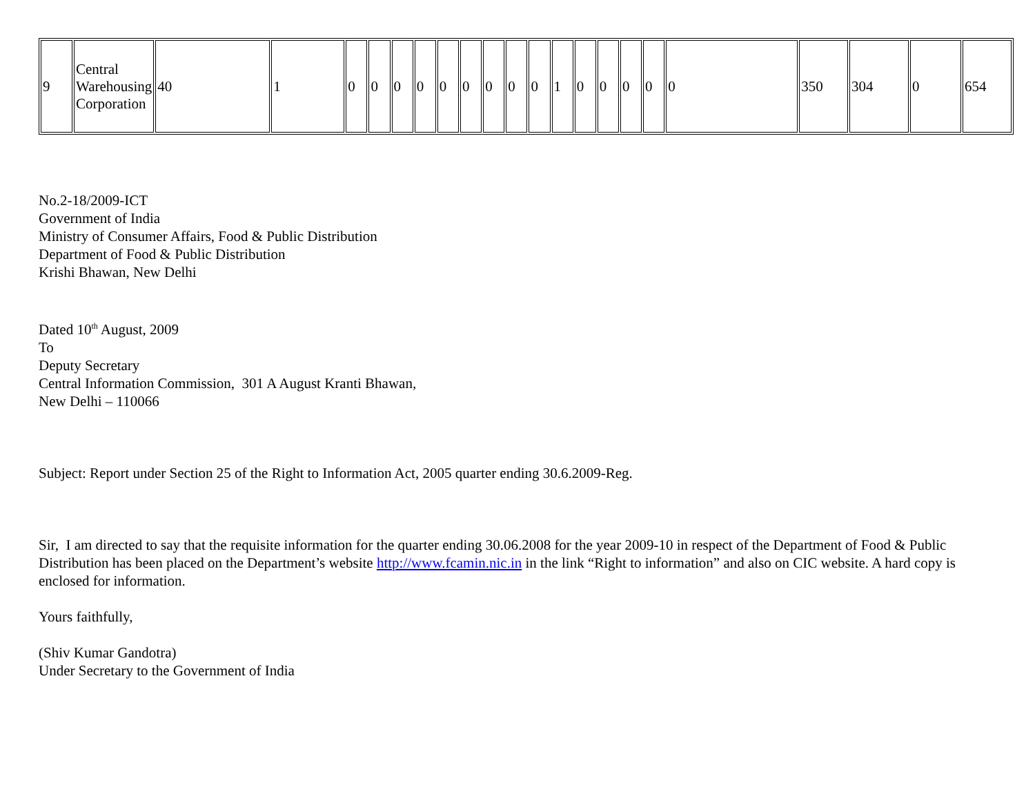| 9 | Central Warehousing Corporation | 40 | 1 | 0 | 0 | 0 | 0 | 0 | 0 | 0 | 0 | 0 | 1 | 0 | 0 | 0 | 0 | 0 | 350 | 304 | 0 | 654 |
No.2-18/2009-ICT
Government of India
Ministry of Consumer Affairs, Food & Public Distribution
Department of Food & Public Distribution
Krishi Bhawan, New Delhi
Dated 10<sup>th</sup> August, 2009
To
Deputy Secretary
Central Information Commission, 301 A August Kranti Bhawan,
New Delhi – 110066
Subject: Report under Section 25 of the Right to Information Act, 2005 quarter ending 30.6.2009-Reg.
Sir, I am directed to say that the requisite information for the quarter ending 30.06.2008 for the year 2009-10 in respect of the Department of Food & Public Distribution has been placed on the Department’s website http://www.fcamin.nic.in in the link “Right to information” and also on CIC website. A hard copy is enclosed for information.
Yours faithfully,
(Shiv Kumar Gandotra)
Under Secretary to the Government of India